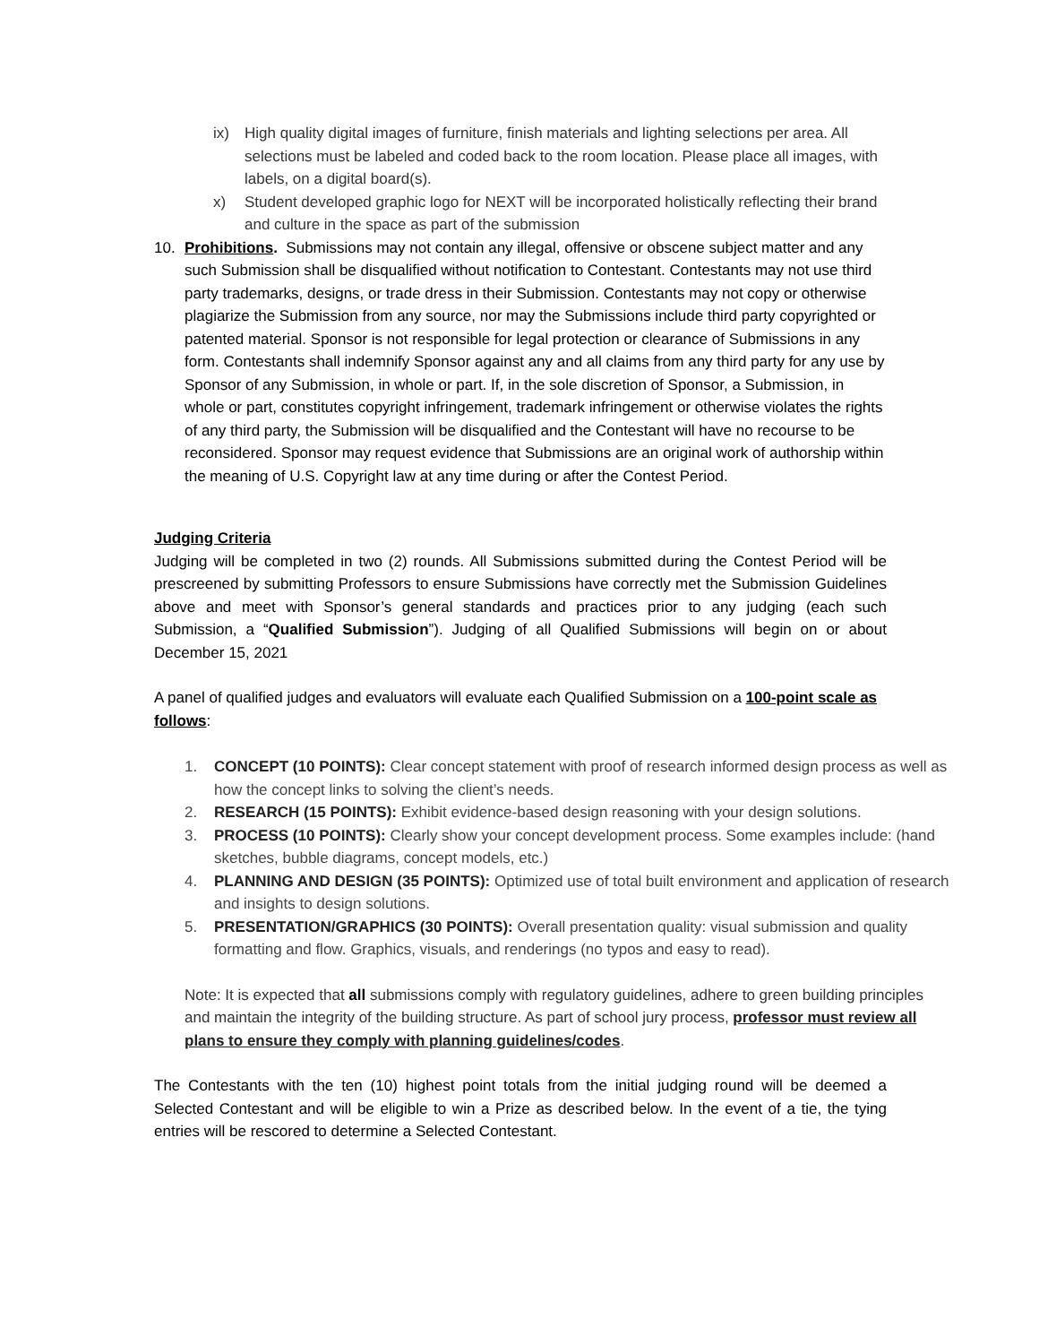ix) High quality digital images of furniture, finish materials and lighting selections per area. All selections must be labeled and coded back to the room location. Please place all images, with labels, on a digital board(s).
x) Student developed graphic logo for NEXT will be incorporated holistically reflecting their brand and culture in the space as part of the submission
10. Prohibitions. Submissions may not contain any illegal, offensive or obscene subject matter and any such Submission shall be disqualified without notification to Contestant. Contestants may not use third party trademarks, designs, or trade dress in their Submission. Contestants may not copy or otherwise plagiarize the Submission from any source, nor may the Submissions include third party copyrighted or patented material. Sponsor is not responsible for legal protection or clearance of Submissions in any form. Contestants shall indemnify Sponsor against any and all claims from any third party for any use by Sponsor of any Submission, in whole or part. If, in the sole discretion of Sponsor, a Submission, in whole or part, constitutes copyright infringement, trademark infringement or otherwise violates the rights of any third party, the Submission will be disqualified and the Contestant will have no recourse to be reconsidered. Sponsor may request evidence that Submissions are an original work of authorship within the meaning of U.S. Copyright law at any time during or after the Contest Period.
Judging Criteria
Judging will be completed in two (2) rounds. All Submissions submitted during the Contest Period will be prescreened by submitting Professors to ensure Submissions have correctly met the Submission Guidelines above and meet with Sponsor’s general standards and practices prior to any judging (each such Submission, a “Qualified Submission”). Judging of all Qualified Submissions will begin on or about December 15, 2021
A panel of qualified judges and evaluators will evaluate each Qualified Submission on a 100-point scale as follows:
1. CONCEPT (10 POINTS): Clear concept statement with proof of research informed design process as well as how the concept links to solving the client’s needs.
2. RESEARCH (15 POINTS): Exhibit evidence-based design reasoning with your design solutions.
3. PROCESS (10 POINTS): Clearly show your concept development process. Some examples include: (hand sketches, bubble diagrams, concept models, etc.)
4. PLANNING AND DESIGN (35 POINTS): Optimized use of total built environment and application of research and insights to design solutions.
5. PRESENTATION/GRAPHICS (30 POINTS): Overall presentation quality: visual submission and quality formatting and flow. Graphics, visuals, and renderings (no typos and easy to read).
Note: It is expected that all submissions comply with regulatory guidelines, adhere to green building principles and maintain the integrity of the building structure. As part of school jury process, professor must review all plans to ensure they comply with planning guidelines/codes.
The Contestants with the ten (10) highest point totals from the initial judging round will be deemed a Selected Contestant and will be eligible to win a Prize as described below. In the event of a tie, the tying entries will be rescored to determine a Selected Contestant.